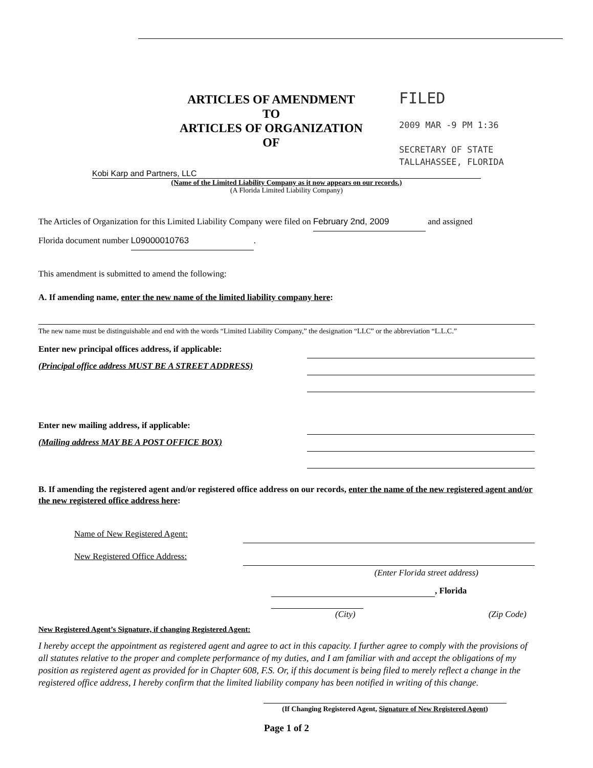ARTICLES OF AMENDMENT
TO
ARTICLES OF ORGANIZATION
OF
FILED
2009 MAR -9 PM 1:36
SECRETARY OF STATE
TALLAHASSEE, FLORIDA
Kobi Karp and Partners, LLC
(Name of the Limited Liability Company as it now appears on our records.)
(A Florida Limited Liability Company)
The Articles of Organization for this Limited Liability Company were filed on February 2nd, 2009 and assigned
Florida document number L09000010763.
This amendment is submitted to amend the following:
A. If amending name, enter the new name of the limited liability company here:
The new name must be distinguishable and end with the words “Limited Liability Company,” the designation “LLC” or the abbreviation “L.L.C.”
Enter new principal offices address, if applicable:
(Principal office address MUST BE A STREET ADDRESS)
Enter new mailing address, if applicable:
(Mailing address MAY BE A POST OFFICE BOX)
B. If amending the registered agent and/or registered office address on our records, enter the name of the new registered agent and/or the new registered office address here:
Name of New Registered Agent:
New Registered Office Address:
(Enter Florida street address)
, Florida
(City) (Zip Code)
New Registered Agent’s Signature, if changing Registered Agent:
I hereby accept the appointment as registered agent and agree to act in this capacity. I further agree to comply with the provisions of all statutes relative to the proper and complete performance of my duties, and I am familiar with and accept the obligations of my position as registered agent as provided for in Chapter 608, F.S. Or, if this document is being filed to merely reflect a change in the registered office address, I hereby confirm that the limited liability company has been notified in writing of this change.
(If Changing Registered Agent, Signature of New Registered Agent)
Page 1 of 2